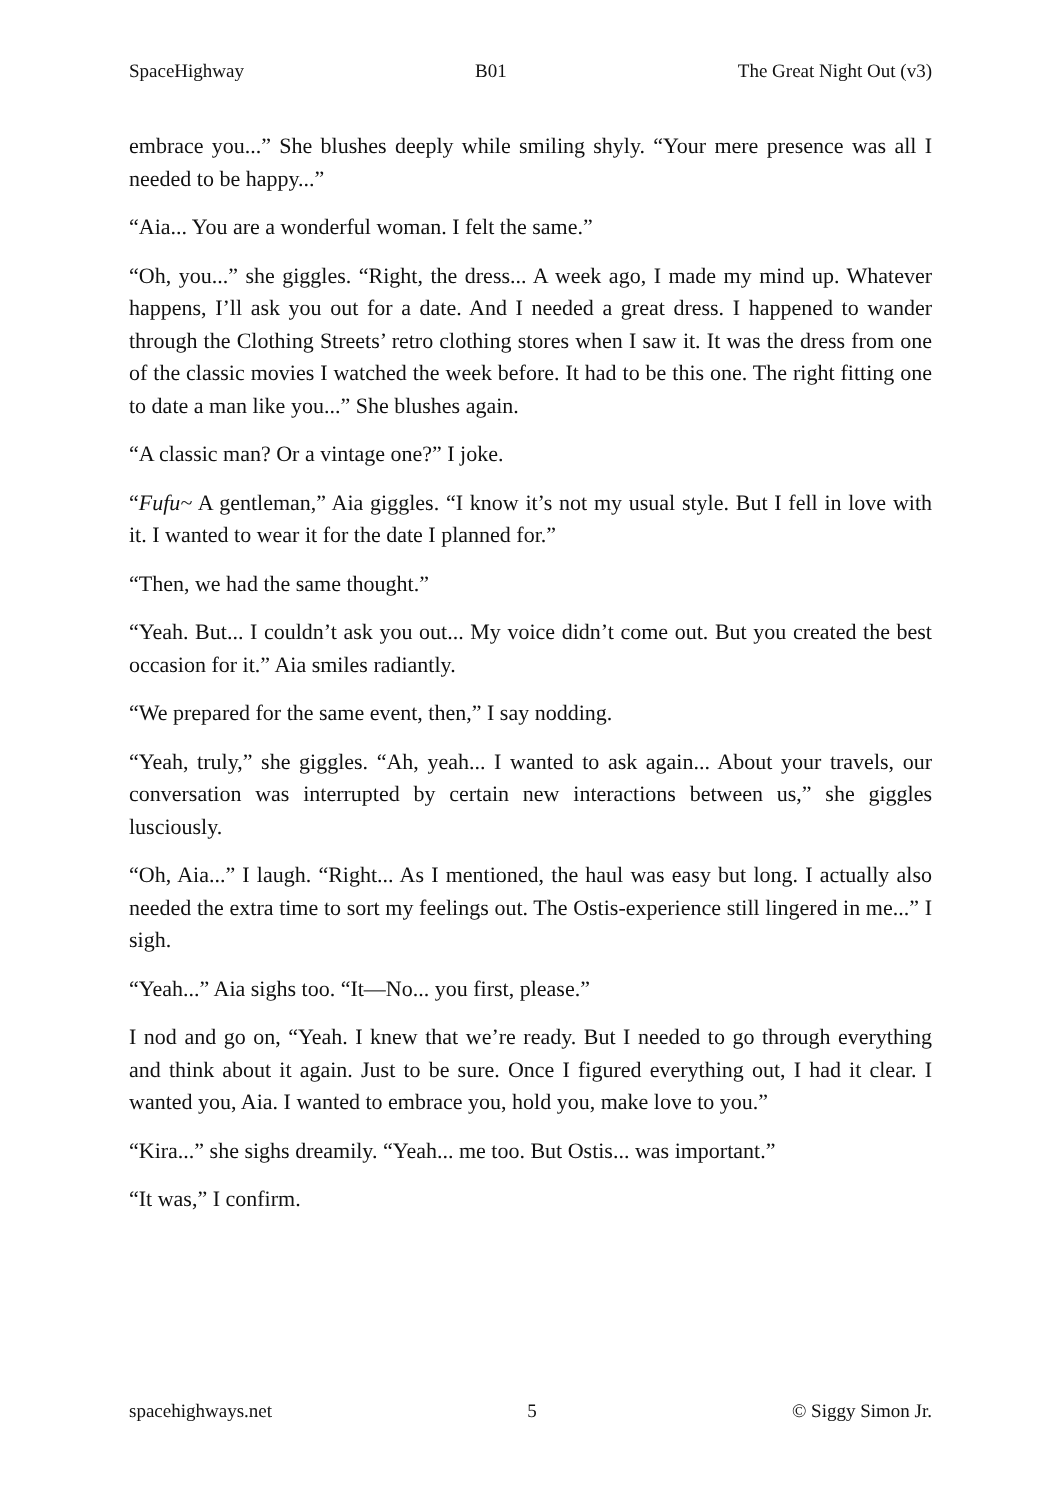SpaceHighway B01 The Great Night Out (v3)
embrace you...” She blushes deeply while smiling shyly. “Your mere presence was all I needed to be happy...”
“Aia... You are a wonderful woman. I felt the same.”
“Oh, you...” she giggles. “Right, the dress... A week ago, I made my mind up. Whatever happens, I’ll ask you out for a date. And I needed a great dress. I happened to wander through the Clothing Streets’ retro clothing stores when I saw it. It was the dress from one of the classic movies I watched the week before. It had to be this one. The right fitting one to date a man like you...” She blushes again.
“A classic man? Or a vintage one?” I joke.
“Fufu~ A gentleman,” Aia giggles. “I know it’s not my usual style. But I fell in love with it. I wanted to wear it for the date I planned for.”
“Then, we had the same thought.”
“Yeah. But... I couldn’t ask you out... My voice didn’t come out. But you created the best occasion for it.” Aia smiles radiantly.
“We prepared for the same event, then,” I say nodding.
“Yeah, truly,” she giggles. “Ah, yeah... I wanted to ask again... About your travels, our conversation was interrupted by certain new interactions between us,” she giggles lusciously.
“Oh, Aia...” I laugh. “Right... As I mentioned, the haul was easy but long. I actually also needed the extra time to sort my feelings out. The Ostis-experience still lingered in me...” I sigh.
“Yeah...” Aia sighs too. “It—No... you first, please.”
I nod and go on, “Yeah. I knew that we’re ready. But I needed to go through everything and think about it again. Just to be sure. Once I figured everything out, I had it clear. I wanted you, Aia. I wanted to embrace you, hold you, make love to you.”
“Kira...” she sighs dreamily. “Yeah... me too. But Ostis... was important.”
“It was,” I confirm.
spacehighways.net 5 © Siggy Simon Jr.